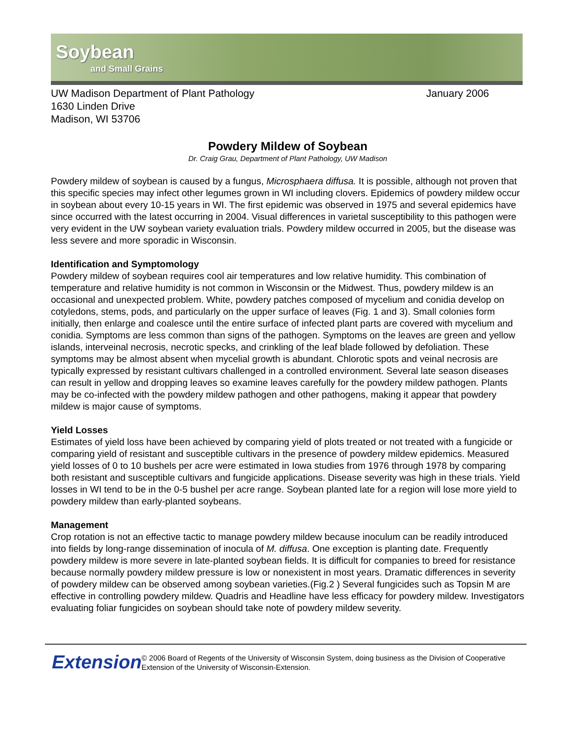Soybean
and Small Grains
UW Madison Department of Plant Pathology
1630 Linden Drive
Madison, WI 53706
January 2006
Powdery Mildew of Soybean
Dr. Craig Grau, Department of Plant Pathology, UW Madison
Powdery mildew of soybean is caused by a fungus, Microsphaera diffusa. It is possible, although not proven that this specific species may infect other legumes grown in WI including clovers. Epidemics of powdery mildew occur in soybean about every 10-15 years in WI. The first epidemic was observed in 1975 and several epidemics have since occurred with the latest occurring in 2004. Visual differences in varietal susceptibility to this pathogen were very evident in the UW soybean variety evaluation trials. Powdery mildew occurred in 2005, but the disease was less severe and more sporadic in Wisconsin.
Identification and Symptomology
Powdery mildew of soybean requires cool air temperatures and low relative humidity. This combination of temperature and relative humidity is not common in Wisconsin or the Midwest. Thus, powdery mildew is an occasional and unexpected problem. White, powdery patches composed of mycelium and conidia develop on cotyledons, stems, pods, and particularly on the upper surface of leaves (Fig. 1 and 3). Small colonies form initially, then enlarge and coalesce until the entire surface of infected plant parts are covered with mycelium and conidia. Symptoms are less common than signs of the pathogen. Symptoms on the leaves are green and yellow islands, interveinal necrosis, necrotic specks, and crinkling of the leaf blade followed by defoliation. These symptoms may be almost absent when mycelial growth is abundant. Chlorotic spots and veinal necrosis are typically expressed by resistant cultivars challenged in a controlled environment. Several late season diseases can result in yellow and dropping leaves so examine leaves carefully for the powdery mildew pathogen. Plants may be co-infected with the powdery mildew pathogen and other pathogens, making it appear that powdery mildew is major cause of symptoms.
Yield Losses
Estimates of yield loss have been achieved by comparing yield of plots treated or not treated with a fungicide or comparing yield of resistant and susceptible cultivars in the presence of powdery mildew epidemics. Measured yield losses of 0 to 10 bushels per acre were estimated in Iowa studies from 1976 through 1978 by comparing both resistant and susceptible cultivars and fungicide applications. Disease severity was high in these trials. Yield losses in WI tend to be in the 0-5 bushel per acre range. Soybean planted late for a region will lose more yield to powdery mildew than early-planted soybeans.
Management
Crop rotation is not an effective tactic to manage powdery mildew because inoculum can be readily introduced into fields by long-range dissemination of inocula of M. diffusa. One exception is planting date. Frequently powdery mildew is more severe in late-planted soybean fields. It is difficult for companies to breed for resistance because normally powdery mildew pressure is low or nonexistent in most years. Dramatic differences in severity of powdery mildew can be observed among soybean varieties.(Fig.2 ) Several fungicides such as Topsin M are effective in controlling powdery mildew. Quadris and Headline have less efficacy for powdery mildew. Investigators evaluating foliar fungicides on soybean should take note of powdery mildew severity.
Extension
© 2006 Board of Regents of the University of Wisconsin System, doing business as the Division of Cooperative Extension of the University of Wisconsin-Extension.